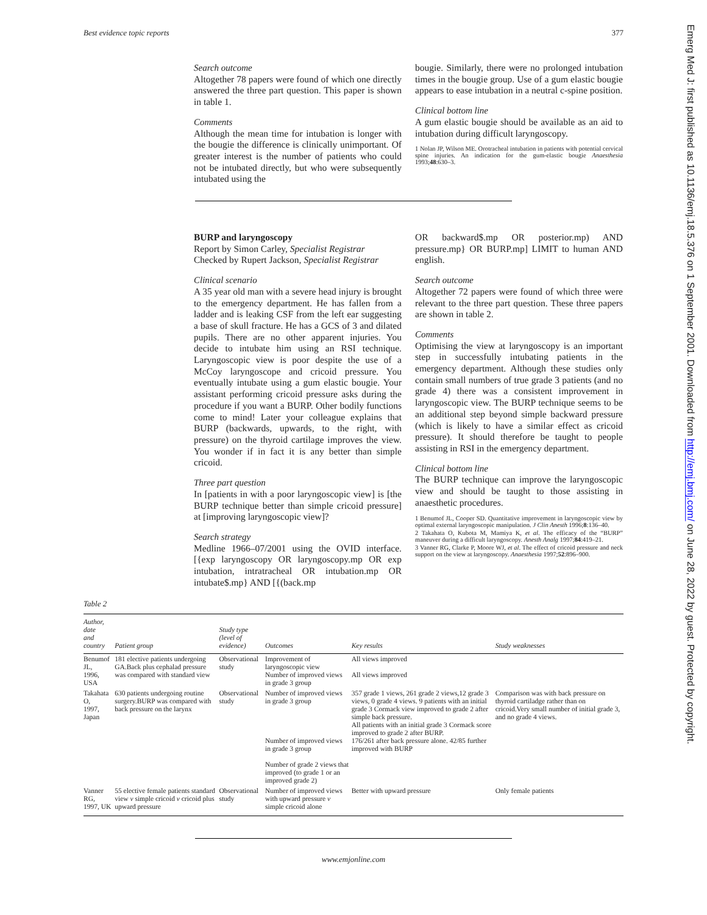Best evidence topic reports 377
Search outcome
Altogether 78 papers were found of which one directly answered the three part question. This paper is shown in table 1.
Comments
Although the mean time for intubation is longer with the bougie the difference is clinically unimportant. Of greater interest is the number of patients who could not be intubated directly, but who were subsequently intubated using the
bougie. Similarly, there were no prolonged intubation times in the bougie group. Use of a gum elastic bougie appears to ease intubation in a neutral c-spine position.
Clinical bottom line
A gum elastic bougie should be available as an aid to intubation during difficult laryngoscopy.
1 Nolan JP, Wilson ME. Orotracheal intubation in patients with potential cervical spine injuries. An indication for the gum-elastic bougie Anaesthesia 1993;48:630–3.
BURP and laryngoscopy
Report by Simon Carley, Specialist Registrar
Checked by Rupert Jackson, Specialist Registrar
Clinical scenario
A 35 year old man with a severe head injury is brought to the emergency department. He has fallen from a ladder and is leaking CSF from the left ear suggesting a base of skull fracture. He has a GCS of 3 and dilated pupils. There are no other apparent injuries. You decide to intubate him using an RSI technique. Laryngoscopic view is poor despite the use of a McCoy laryngoscope and cricoid pressure. You eventually intubate using a gum elastic bougie. Your assistant performing cricoid pressure asks during the procedure if you want a BURP. Other bodily functions come to mind! Later your colleague explains that BURP (backwards, upwards, to the right, with pressure) on the thyroid cartilage improves the view. You wonder if in fact it is any better than simple cricoid.
Three part question
In [patients in with a poor laryngoscopic view] is [the BURP technique better than simple cricoid pressure] at [improving laryngoscopic view]?
Search strategy
Medline 1966–07/2001 using the OVID interface. [{exp laryngoscopy OR laryngoscopy.mp OR exp intubation, intratracheal OR intubation.mp OR intubate$.mp} AND [{(back.mp
OR backward$.mp OR posterior.mp) AND pressure.mp} OR BURP.mp] LIMIT to human AND english.
Search outcome
Altogether 72 papers were found of which three were relevant to the three part question. These three papers are shown in table 2.
Comments
Optimising the view at laryngoscopy is an important step in successfully intubating patients in the emergency department. Although these studies only contain small numbers of true grade 3 patients (and no grade 4) there was a consistent improvement in laryngoscopic view. The BURP technique seems to be an additional step beyond simple backward pressure (which is likely to have a similar effect as cricoid pressure). It should therefore be taught to people assisting in RSI in the emergency department.
Clinical bottom line
The BURP technique can improve the laryngoscopic view and should be taught to those assisting in anaesthetic procedures.
1 Benumof JL, Cooper SD. Quantitative improvement in laryngoscopic view by optimal external laryngoscopic manipulation. J Clin Anesth 1996;8:136–40.
2 Takahata O, Kubota M, Mamiya K, et al. The efficacy of the “BURP” maneuver during a difficult laryngoscopy. Anesth Analg 1997;84:419–21.
3 Vanner RG, Clarke P, Moore WJ, et al. The effect of cricoid pressure and neck support on the view at laryngoscopy. Anaesthesia 1997;52:896–900.
Table 2
| Author, date and country | Patient group | Study type (level of evidence) | Outcomes | Key results | Study weaknesses |
| --- | --- | --- | --- | --- | --- |
| Benumof JL, 1996, USA | 181 elective patients undergoing GA.Back plus cephalad pressure was compared with standard view | Observational study | Improvement of laryngoscopic view Number of improved views in grade 3 group | All views improved All views improved | |
| Takahata O, 1997, Japan | 630 patients undergoing routine surgery.BURP was compared with back pressure on the larynx | Observational study | Number of improved views in grade 3 group Number of improved views in grade 3 group Number of grade 2 views that improved (to grade 1 or an improved grade 2) | 357 grade 1 views, 261 grade 2 views,12 grade 3 views, 0 grade 4 views. 9 patients with an initial grade 3 Cormack view improved to grade 2 after simple back pressure. All patients with an initial grade 3 Cormack score improved to grade 2 after BURP. 176/261 after back pressure alone. 42/85 further improved with BURP | Comparison was with back pressure on thyroid cartiladge rather than on cricoid.Very small number of initial grade 3, and no grade 4 views. |
| Vanner RG, 1997, UK | 55 elective female patients standard view v simple cricoid v cricoid plus upward pressure | Observational study | Number of improved views with upward pressure v simple cricoid alone | Better with upward pressure | Only female patients |
www.emjonline.com
Emerg Med J: first published as 10.1136/emj.18.5.376 on 1 September 2001. Downloaded from http://emj.bmj.com/ on June 28, 2022 by guest. Protected by copyright.